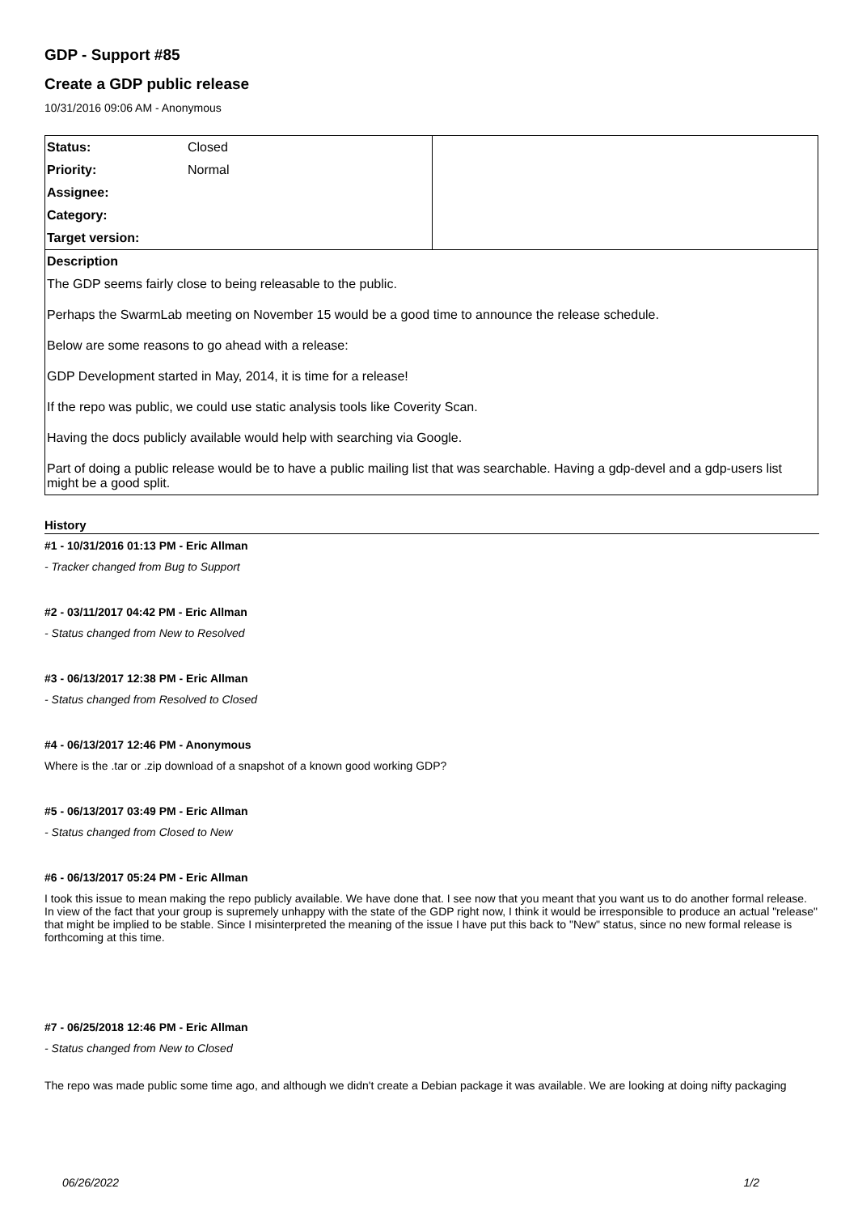GDP - Support #85
Create a GDP public release
10/31/2016 09:06 AM - Anonymous
| Status: | Closed | |
| Priority: | Normal | |
| Assignee: | | |
| Category: | | |
| Target version: | | |
| Description | | |
| The GDP seems fairly close to being releasable to the public. Perhaps the SwarmLab meeting on November 15 would be a good time to announce the release schedule. Below are some reasons to go ahead with a release: GDP Development started in May, 2014, it is time for a release! If the repo was public, we could use static analysis tools like Coverity Scan. Having the docs publicly available would help with searching via Google. Part of doing a public release would be to have a public mailing list that was searchable. Having a gdp-devel and a gdp-users list might be a good split. | | |
History
#1 - 10/31/2016 01:13 PM - Eric Allman
- Tracker changed from Bug to Support
#2 - 03/11/2017 04:42 PM - Eric Allman
- Status changed from New to Resolved
#3 - 06/13/2017 12:38 PM - Eric Allman
- Status changed from Resolved to Closed
#4 - 06/13/2017 12:46 PM - Anonymous
Where is the .tar or .zip download of a snapshot of a known good working GDP?
#5 - 06/13/2017 03:49 PM - Eric Allman
- Status changed from Closed to New
#6 - 06/13/2017 05:24 PM - Eric Allman
I took this issue to mean making the repo publicly available. We have done that. I see now that you meant that you want us to do another formal release. In view of the fact that your group is supremely unhappy with the state of the GDP right now, I think it would be irresponsible to produce an actual "release" that might be implied to be stable. Since I misinterpreted the meaning of the issue I have put this back to "New" status, since no new formal release is forthcoming at this time.
#7 - 06/25/2018 12:46 PM - Eric Allman
- Status changed from New to Closed
The repo was made public some time ago, and although we didn't create a Debian package it was available. We are looking at doing nifty packaging
06/26/2022 1/2